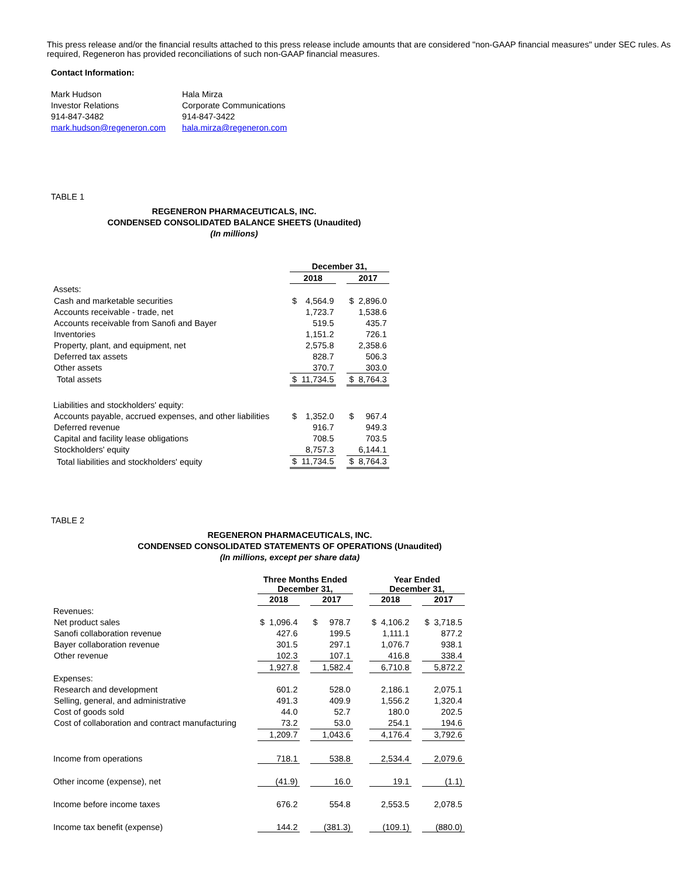This press release and/or the financial results attached to this press release include amounts that are considered "non-GAAP financial measures" under SEC rules. As required, Regeneron has provided reconciliations of such non-GAAP financial measures.
Contact Information:
Mark Hudson
Investor Relations
914-847-3482
mark.hudson@regeneron.com
Hala Mirza
Corporate Communications
914-847-3422
hala.mirza@regeneron.com
TABLE 1
REGENERON PHARMACEUTICALS, INC.
CONDENSED CONSOLIDATED BALANCE SHEETS (Unaudited)
(In millions)
| | December 31, | | | | |
| | 2018 | | | 2017 | |
| Assets: | | | | | |
| Cash and marketable securities | $ | 4,564.9 | | $ | 2,896.0 |
| Accounts receivable - trade, net | | 1,723.7 | | | 1,538.6 |
| Accounts receivable from Sanofi and Bayer | | 519.5 | | | 435.7 |
| Inventories | | 1,151.2 | | | 726.1 |
| Property, plant, and equipment, net | | 2,575.8 | | | 2,358.6 |
| Deferred tax assets | | 828.7 | | | 506.3 |
| Other assets | | 370.7 | | | 303.0 |
| Total assets | $ | 11,734.5 | | $ | 8,764.3 |
| Liabilities and stockholders' equity: | | | | | |
| Accounts payable, accrued expenses, and other liabilities | $ | 1,352.0 | | $ | 967.4 |
| Deferred revenue | | 916.7 | | | 949.3 |
| Capital and facility lease obligations | | 708.5 | | | 703.5 |
| Stockholders' equity | | 8,757.3 | | | 6,144.1 |
| Total liabilities and stockholders' equity | $ | 11,734.5 | | $ | 8,764.3 |
TABLE 2
REGENERON PHARMACEUTICALS, INC.
CONDENSED CONSOLIDATED STATEMENTS OF OPERATIONS (Unaudited)
(In millions, except per share data)
| | Three Months Ended December 31, | | | | | | Year Ended December 31, | | | | |
| | 2018 | | | 2017 | | | 2018 | | | 2017 | |
| Revenues: | | | | | | | | | | | |
| Net product sales | $ | 1,096.4 | | $ | 978.7 | | $ | 4,106.2 | | $ | 3,718.5 |
| Sanofi collaboration revenue | | 427.6 | | | 199.5 | | | 1,111.1 | | | 877.2 |
| Bayer collaboration revenue | | 301.5 | | | 297.1 | | | 1,076.7 | | | 938.1 |
| Other revenue | | 102.3 | | | 107.1 | | | 416.8 | | | 338.4 |
| | | 1,927.8 | | | 1,582.4 | | | 6,710.8 | | | 5,872.2 |
| Expenses: | | | | | | | | | | | |
| Research and development | | 601.2 | | | 528.0 | | | 2,186.1 | | | 2,075.1 |
| Selling, general, and administrative | | 491.3 | | | 409.9 | | | 1,556.2 | | | 1,320.4 |
| Cost of goods sold | | 44.0 | | | 52.7 | | | 180.0 | | | 202.5 |
| Cost of collaboration and contract manufacturing | | 73.2 | | | 53.0 | | | 254.1 | | | 194.6 |
| | | 1,209.7 | | | 1,043.6 | | | 4,176.4 | | | 3,792.6 |
| Income from operations | | 718.1 | | | 538.8 | | | 2,534.4 | | | 2,079.6 |
| Other income (expense), net | | (41.9) | | | 16.0 | | | 19.1 | | | (1.1) |
| Income before income taxes | | 676.2 | | | 554.8 | | | 2,553.5 | | | 2,078.5 |
| Income tax benefit (expense) | | 144.2 | | | (381.3) | | | (109.1) | | | (880.0) |